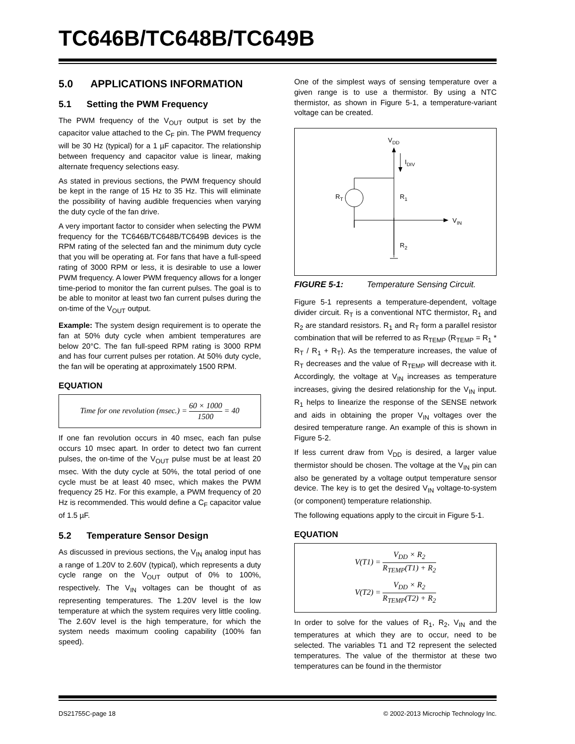TC646B/TC648B/TC649B
5.0 APPLICATIONS INFORMATION
5.1 Setting the PWM Frequency
The PWM frequency of the V<sub>OUT</sub> output is set by the capacitor value attached to the C<sub>F</sub> pin. The PWM frequency will be 30 Hz (typical) for a 1 µF capacitor. The relationship between frequency and capacitor value is linear, making alternate frequency selections easy.
As stated in previous sections, the PWM frequency should be kept in the range of 15 Hz to 35 Hz. This will eliminate the possibility of having audible frequencies when varying the duty cycle of the fan drive.
A very important factor to consider when selecting the PWM frequency for the TC646B/TC648B/TC649B devices is the RPM rating of the selected fan and the minimum duty cycle that you will be operating at. For fans that have a full-speed rating of 3000 RPM or less, it is desirable to use a lower PWM frequency. A lower PWM frequency allows for a longer time-period to monitor the fan current pulses. The goal is to be able to monitor at least two fan current pulses during the on-time of the V<sub>OUT</sub> output.
Example: The system design requirement is to operate the fan at 50% duty cycle when ambient temperatures are below 20°C. The fan full-speed RPM rating is 3000 RPM and has four current pulses per rotation. At 50% duty cycle, the fan will be operating at approximately 1500 RPM.
EQUATION
Time for one revolution (msec.) = 60 × 1000 1500 = 40
If one fan revolution occurs in 40 msec, each fan pulse occurs 10 msec apart. In order to detect two fan current pulses, the on-time of the V<sub>OUT</sub> pulse must be at least 20 msec. With the duty cycle at 50%, the total period of one cycle must be at least 40 msec, which makes the PWM frequency 25 Hz. For this example, a PWM frequency of 20 Hz is recommended. This would define a C<sub>F</sub> capacitor value of 1.5 µF.
5.2 Temperature Sensor Design
As discussed in previous sections, the V<sub>IN</sub> analog input has a range of 1.20V to 2.60V (typical), which represents a duty cycle range on the V<sub>OUT</sub> output of 0% to 100%, respectively. The V<sub>IN</sub> voltages can be thought of as representing temperatures. The 1.20V level is the low temperature at which the system requires very little cooling. The 2.60V level is the high temperature, for which the system needs maximum cooling capability (100% fan speed).
One of the simplest ways of sensing temperature over a given range is to use a thermistor. By using a NTC thermistor, as shown in Figure 5-1, a temperature-variant voltage can be created.
VDD
IDIV
RT
R1
VIN
R2
FIGURE 5-1: Temperature Sensing Circuit.
Figure 5-1 represents a temperature-dependent, voltage divider circuit. R<sub>T</sub> is a conventional NTC thermistor, R<sub>1</sub> and R<sub>2</sub> are standard resistors. R<sub>1</sub> and R<sub>T</sub> form a parallel resistor combination that will be referred to as R<sub>TEMP</sub> (R<sub>TEMP</sub> = R<sub>1</sub> * R<sub>T</sub> / R<sub>1</sub> + R<sub>T</sub>). As the temperature increases, the value of R<sub>T</sub> decreases and the value of R<sub>TEMP</sub> will decrease with it. Accordingly, the voltage at V<sub>IN</sub> increases as temperature increases, giving the desired relationship for the V<sub>IN</sub> input. R<sub>1</sub> helps to linearize the response of the SENSE network and aids in obtaining the proper V<sub>IN</sub> voltages over the desired temperature range. An example of this is shown in Figure 5-2.
If less current draw from V<sub>DD</sub> is desired, a larger value thermistor should be chosen. The voltage at the V<sub>IN</sub> pin can also be generated by a voltage output temperature sensor device. The key is to get the desired V<sub>IN</sub> voltage-to-system (or component) temperature relationship.
The following equations apply to the circuit in Figure 5-1.
EQUATION
V(T1) = V<sub>DD</sub> × R<sub>2</sub> R<sub>TEMP</sub>(T1) + R<sub>2</sub>
V(T2) = V<sub>DD</sub> × R<sub>2</sub> R<sub>TEMP</sub>(T2) + R<sub>2</sub>
In order to solve for the values of R<sub>1</sub>, R<sub>2</sub>, V<sub>IN</sub> and the temperatures at which they are to occur, need to be selected. The variables T1 and T2 represent the selected temperatures. The value of the thermistor at these two temperatures can be found in the thermistor
DS21755C-page 18 © 2002-2013 Microchip Technology Inc.